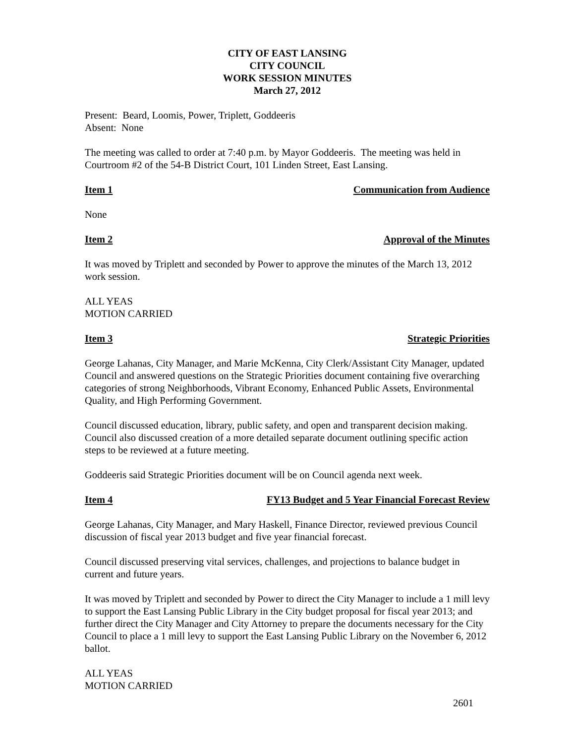CITY OF EAST LANSING
CITY COUNCIL
WORK SESSION MINUTES
March 27, 2012
Present: Beard, Loomis, Power, Triplett, Goddeeris
Absent: None
The meeting was called to order at 7:40 p.m. by Mayor Goddeeris. The meeting was held in Courtroom #2 of the 54-B District Court, 101 Linden Street, East Lansing.
Item 1 Communication from Audience
None
Item 2 Approval of the Minutes
It was moved by Triplett and seconded by Power to approve the minutes of the March 13, 2012 work session.
ALL YEAS
MOTION CARRIED
Item 3 Strategic Priorities
George Lahanas, City Manager, and Marie McKenna, City Clerk/Assistant City Manager, updated Council and answered questions on the Strategic Priorities document containing five overarching categories of strong Neighborhoods, Vibrant Economy, Enhanced Public Assets, Environmental Quality, and High Performing Government.
Council discussed education, library, public safety, and open and transparent decision making. Council also discussed creation of a more detailed separate document outlining specific action steps to be reviewed at a future meeting.
Goddeeris said Strategic Priorities document will be on Council agenda next week.
Item 4 FY13 Budget and 5 Year Financial Forecast Review
George Lahanas, City Manager, and Mary Haskell, Finance Director, reviewed previous Council discussion of fiscal year 2013 budget and five year financial forecast.
Council discussed preserving vital services, challenges, and projections to balance budget in current and future years.
It was moved by Triplett and seconded by Power to direct the City Manager to include a 1 mill levy to support the East Lansing Public Library in the City budget proposal for fiscal year 2013; and further direct the City Manager and City Attorney to prepare the documents necessary for the City Council to place a 1 mill levy to support the East Lansing Public Library on the November 6, 2012 ballot.
ALL YEAS
MOTION CARRIED
2601